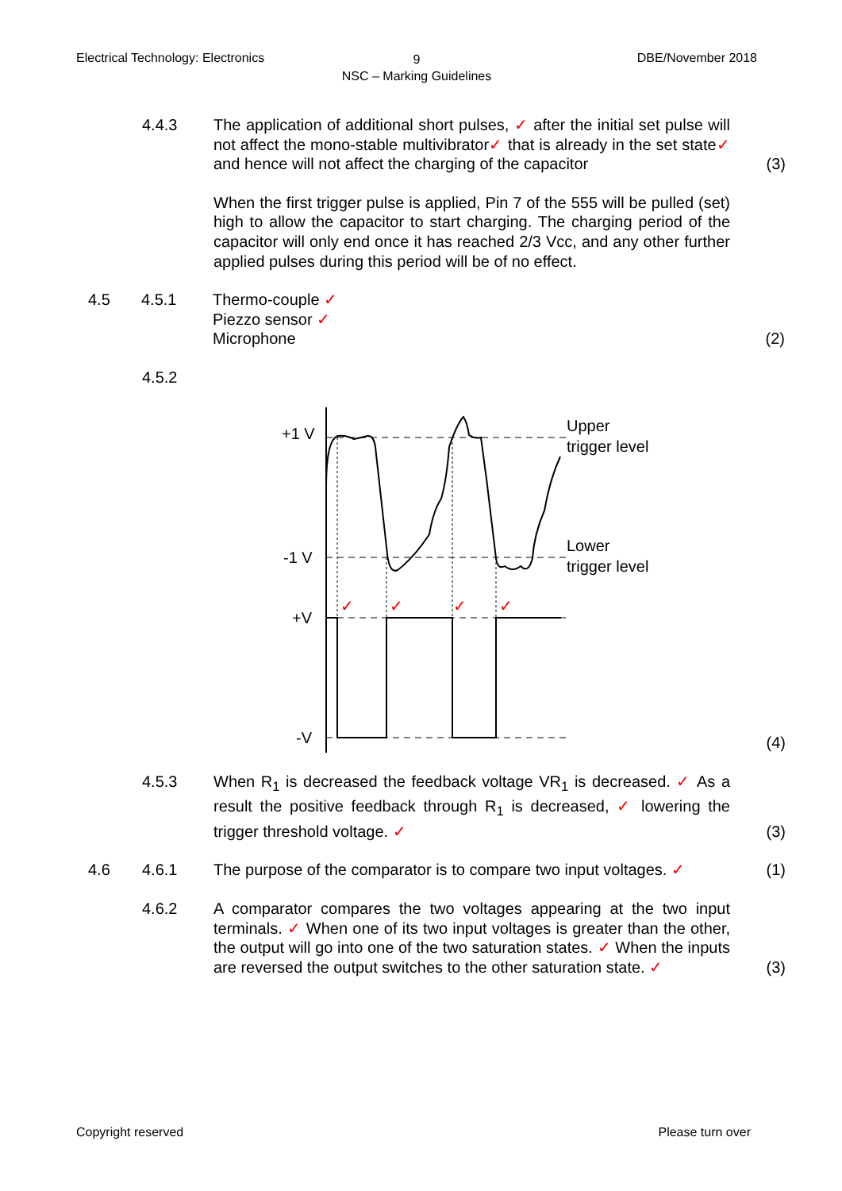Electrical Technology: Electronics DBE/November 2018
9
NSC – Marking Guidelines
4.4.3 The application of additional short pulses, ✓ after the initial set pulse will not affect the mono-stable multivibrator✓ that is already in the set state✓ and hence will not affect the charging of the capacitor
(3)
When the first trigger pulse is applied, Pin 7 of the 555 will be pulled (set) high to allow the capacitor to start charging. The charging period of the capacitor will only end once it has reached 2/3 Vcc, and any other further applied pulses during this period will be of no effect.
4.5 4.5.1 Thermo-couple ✓
Piezzo sensor ✓
Microphone
(2)
4.5.2
+1 V
-1 V
+V
-V
Upper
trigger level
Lower
trigger level
✓
✓
✓
✓
(4)
4.5.3 When R<sub>1</sub> is decreased the feedback voltage VR<sub>1</sub> is decreased. ✓ As a result the positive feedback through R<sub>1</sub> is decreased, ✓ lowering the trigger threshold voltage. ✓
(3)
4.6 4.6.1 The purpose of the comparator is to compare two input voltages. ✓
(1)
4.6.2 A comparator compares the two voltages appearing at the two input terminals. ✓ When one of its two input voltages is greater than the other, the output will go into one of the two saturation states. ✓ When the inputs are reversed the output switches to the other saturation state. ✓
(3)
Copyright reserved Please turn over